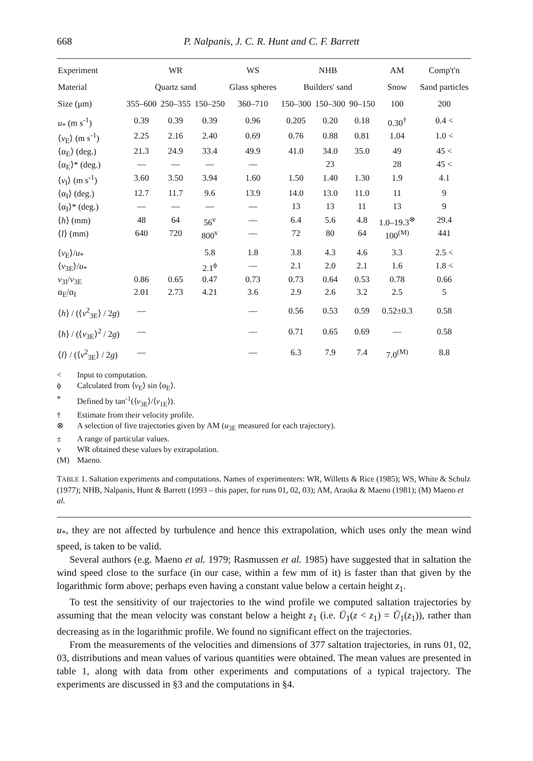668 P. Nalpanis, J. C. R. Hunt and C. F. Barrett
| Experiment | WR | | | WS | NHB | | | AM | Comp't'n |
| --- | --- | --- | --- | --- | --- | --- | --- | --- | --- |
| Material | Quartz sand | | | Glass spheres | Builders' sand | | | Snow | Sand particles |
| Size (μm) | 355–600 | 250–355 | 150–250 | 360–710 | 150–300 | 150–300 | 90–150 | 100 | 200 |
| u<sub>*</sub> (m s<sup>-1</sup>) | 0.39 | 0.39 | 0.39 | 0.96 | 0.205 | 0.20 | 0.18 | 0.30<sup>†</sup> | 0.4 < |
| ⟨ v<sub>E</sub>⟩ (m s<sup>-1</sup>) | 2.25 | 2.16 | 2.40 | 0.69 | 0.76 | 0.88 | 0.81 | 1.04 | 1.0 < |
| ⟨α<sub>E</sub>⟩ (deg.) | 21.3 | 24.9 | 33.4 | 49.9 | 41.0 | 34.0 | 35.0 | 49 | 45 < |
| ⟨α<sub>E</sub>⟩* (deg.) | — | — | — | — | | 23 | | 28 | 45 < |
| ⟨ v<sub>I</sub>⟩ (m s<sup>-1</sup>) | 3.60 | 3.50 | 3.94 | 1.60 | 1.50 | 1.40 | 1.30 | 1.9 | 4.1 |
| ⟨α<sub>I</sub>⟩ (deg.) | 12.7 | 11.7 | 9.6 | 13.9 | 14.0 | 13.0 | 11.0 | 11 | 9 |
| ⟨α<sub>I</sub>⟩* (deg.) | — | — | — | — | 13 | 13 | 11 | 13 | 9 |
| ⟨ h ⟩ (mm) | 48 | 64 | 56<sup>v</sup> | — | 6.4 | 5.6 | 4.8 | 1.0–19.3<sup>⊗</sup> | 29.4 |
| ⟨ l ⟩ (mm) | 640 | 720 | 800<sup>v</sup> | — | 72 | 80 | 64 | 100<sup>(M)</sup> | 441 |
| ⟨ v<sub>E</sub>⟩/ u<sub>*</sub> | | | 5.8 | 1.8 | 3.8 | 4.3 | 4.6 | 3.3 | 2.5 < |
| ⟨ v<sub>3E</sub>⟩/ u<sub>*</sub> | | | 2.1<sup>ϕ</sup> | — | 2.1 | 2.0 | 2.1 | 1.6 | 1.8 < |
| v<sub>3I</sub>/ v<sub>3E</sub> | 0.86 | 0.65 | 0.47 | 0.73 | 0.73 | 0.64 | 0.53 | 0.78 | 0.66 |
| α<sub>E</sub>/α<sub>I</sub> | 2.01 | 2.73 | 4.21 | 3.6 | 2.9 | 2.6 | 3.2 | 2.5 | 5 |
| ⟨ h ⟩ / (⟨ v<sup>2</sup><sub>3E</sub>⟩ / 2 g ) | — | | | — | 0.56 | 0.53 | 0.59 | 0.52±0.3 | 0.58 |
| ⟨ h ⟩ / (⟨ v<sub>3E</sub>⟩<sup>2</sup> / 2 g ) | — | | | — | 0.71 | 0.65 | 0.69 | — | 0.58 |
| ⟨ l ⟩ / (⟨ v<sup>2</sup><sub>3E</sub>⟩ / 2 g ) | — | | | — | 6.3 | 7.9 | 7.4 | 7.0<sup>(M)</sup> | 8.8 |
< Input to computation.
ϕ Calculated from ⟨v<sub>E</sub>⟩ sin ⟨α<sub>E</sub>⟩.
* Defined by tan<sup>-1</sup>(⟨v<sub>3E</sub>⟩/⟨v<sub>1E</sub>⟩).
† Estimate from their velocity profile.
⊗ A selection of five trajectories given by AM (u<sub>3E</sub> measured for each trajectory).
± A range of particular values.
v WR obtained these values by extrapolation.
(M) Maeno.
TABLE 1. Saltation experiments and computations. Names of experimenters: WR, Willetts & Rice (1985); WS, White & Schulz (1977); NHB, Nalpanis, Hunt & Barrett (1993 – this paper, for runs 01, 02, 03); AM, Araoka & Maeno (1981); (M) Maeno et al.
u<sub>*</sub>, they are not affected by turbulence and hence this extrapolation, which uses only the mean wind speed, is taken to be valid.
Several authors (e.g. Maeno et al. 1979; Rasmussen et al. 1985) have suggested that in saltation the wind speed close to the surface (in our case, within a few mm of it) is faster than that given by the logarithmic form above; perhaps even having a constant value below a certain height z<sub>1</sub>.
To test the sensitivity of our trajectories to the wind profile we computed saltation trajectories by assuming that the mean velocity was constant below a height z<sub>1</sub> (i.e. Ū<sub>1</sub>(z < z<sub>1</sub>) = Ū<sub>1</sub>(z<sub>1</sub>)), rather than decreasing as in the logarithmic profile. We found no significant effect on the trajectories.
From the measurements of the velocities and dimensions of 377 saltation trajectories, in runs 01, 02, 03, distributions and mean values of various quantities were obtained. The mean values are presented in table 1, along with data from other experiments and computations of a typical trajectory. The experiments are discussed in §3 and the computations in §4.